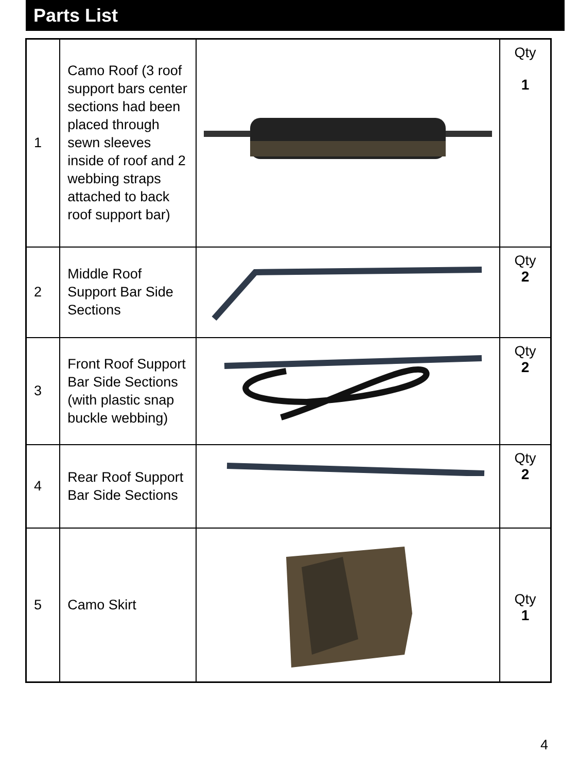Parts List
| 1 | Camo Roof (3 roof support bars center sections had been placed through sewn sleeves inside of roof and 2 webbing straps attached to back roof support bar) | | Qty 1 |
| 2 | Middle Roof Support Bar Side Sections | | Qty 2 |
| 3 | Front Roof Support Bar Side Sections (with plastic snap buckle webbing) | | Qty 2 |
| 4 | Rear Roof Support Bar Side Sections | | Qty 2 |
| 5 | Camo Skirt | | Qty 1 |
4